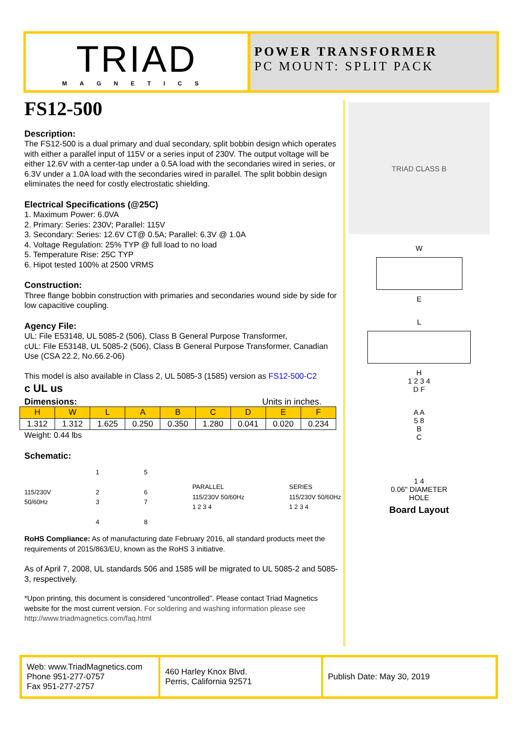TRIAD
MAGNETICS
POWER TRANSFORMER
PC MOUNT: SPLIT PACK
FS12-500
Description:
The FS12-500 is a dual primary and dual secondary, split bobbin design which operates with either a parallel input of 115V or a series input of 230V. The output voltage will be either 12.6V with a center-tap under a 0.5A load with the secondaries wired in series, or 6.3V under a 1.0A load with the secondaries wired in parallel. The split bobbin design eliminates the need for costly electrostatic shielding.
Electrical Specifications (@25C)
1. Maximum Power: 6.0VA
2. Primary: Series: 230V; Parallel: 115V
3. Secondary: Series: 12.6V CT@ 0.5A; Parallel: 6.3V @ 1.0A
4. Voltage Regulation: 25% TYP @ full load to no load
5. Temperature Rise: 25C TYP
6. Hipot tested 100% at 2500 VRMS
Construction:
Three flange bobbin construction with primaries and secondaries wound side by side for low capacitive coupling.
Agency File:
UL: File E53148, UL 5085-2 (506), Class B General Purpose Transformer,
cUL: File E53148, UL 5085-2 (506), Class B General Purpose Transformer, Canadian Use (CSA 22.2, No.66.2-06)
This model is also available in Class 2, UL 5085-3 (1585) version as FS12-500-C2
c UL us
Dimensions: Units in inches.
| H | W | L | A | B | C | D | E | F |
| --- | --- | --- | --- | --- | --- | --- | --- | --- |
| 1.312 | 1.312 | 1.625 | 0.250 | 0.350 | 1.280 | 0.041 | 0.020 | 0.234 |
Weight: 0.44 lbs
Schematic:
115/230V
50/60Hz
1
2
3
4
5
6
7
8
PARALLEL
115/230V 50/60Hz
1 2 3 4
SERIES
115/230V 50/60Hz
1 2 3 4
RoHS Compliance: As of manufacturing date February 2016, all standard products meet the requirements of 2015/863/EU, known as the RoHS 3 initiative.
As of April 7, 2008, UL standards 506 and 1585 will be migrated to UL 5085-2 and 5085-3, respectively.
*Upon printing, this document is considered “uncontrolled”. Please contact Triad Magnetics website for the most current version. For soldering and washing information please see http://www.triadmagnetics.com/faq.html
TRIAD CLASS B
W
E
L
H
1 2 3 4
D F
A A
5 8
B
C
1 4
0.06" DIAMETER
HOLE
Board Layout
Web: www.TriadMagnetics.com
Phone 951-277-0757
Fax 951-277-2757
460 Harley Knox Blvd.
Perris, California 92571
Publish Date: May 30, 2019